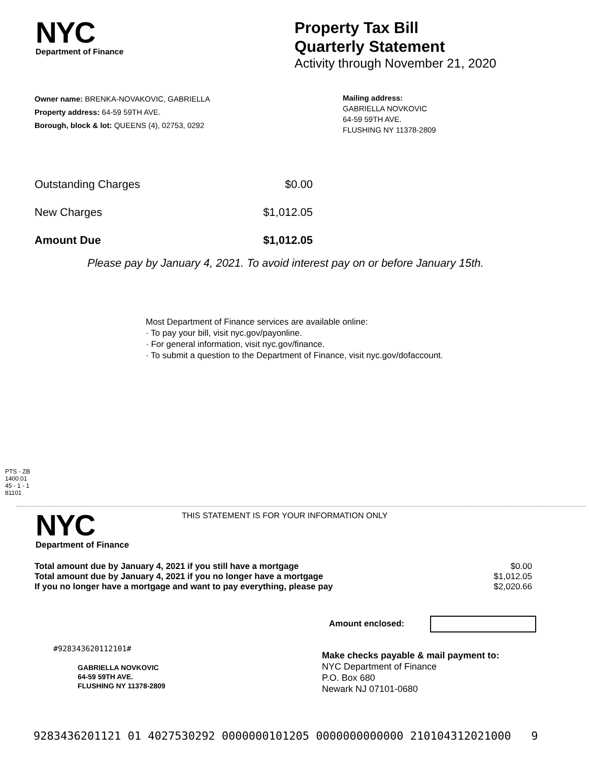NYC
Department of Finance
Property Tax Bill
Quarterly Statement
Activity through November 21, 2020
Owner name: BRENKA-NOVAKOVIC, GABRIELLA
Property address: 64-59 59TH AVE.
Borough, block & lot: QUEENS (4), 02753, 0292
Mailing address:
GABRIELLA NOVKOVIC
64-59 59TH AVE.
FLUSHING NY 11378-2809
| Outstanding Charges | $0.00 |
| New Charges | $1,012.05 |
| Amount Due | $1,012.05 |
Please pay by January 4, 2021. To avoid interest pay on or before January 15th.
Most Department of Finance services are available online:
· To pay your bill, visit nyc.gov/payonline.
· For general information, visit nyc.gov/finance.
· To submit a question to the Department of Finance, visit nyc.gov/dofaccount.
PTS - ZB
1400.01
45 - 1 - 1
81101
NYC
Department of Finance
THIS STATEMENT IS FOR YOUR INFORMATION ONLY
| Total amount due by January 4, 2021 if you still have a mortgage | $0.00 |
| Total amount due by January 4, 2021 if you no longer have a mortgage | $1,012.05 |
| If you no longer have a mortgage and want to pay everything, please pay | $2,020.66 |
Amount enclosed:
#928343620112101#
GABRIELLA NOVKOVIC
64-59 59TH AVE.
FLUSHING NY 11378-2809
Make checks payable & mail payment to:
NYC Department of Finance
P.O. Box 680
Newark NJ 07101-0680
9283436201121 01 4027530292 0000000101205 0000000000000 210104312021000 9